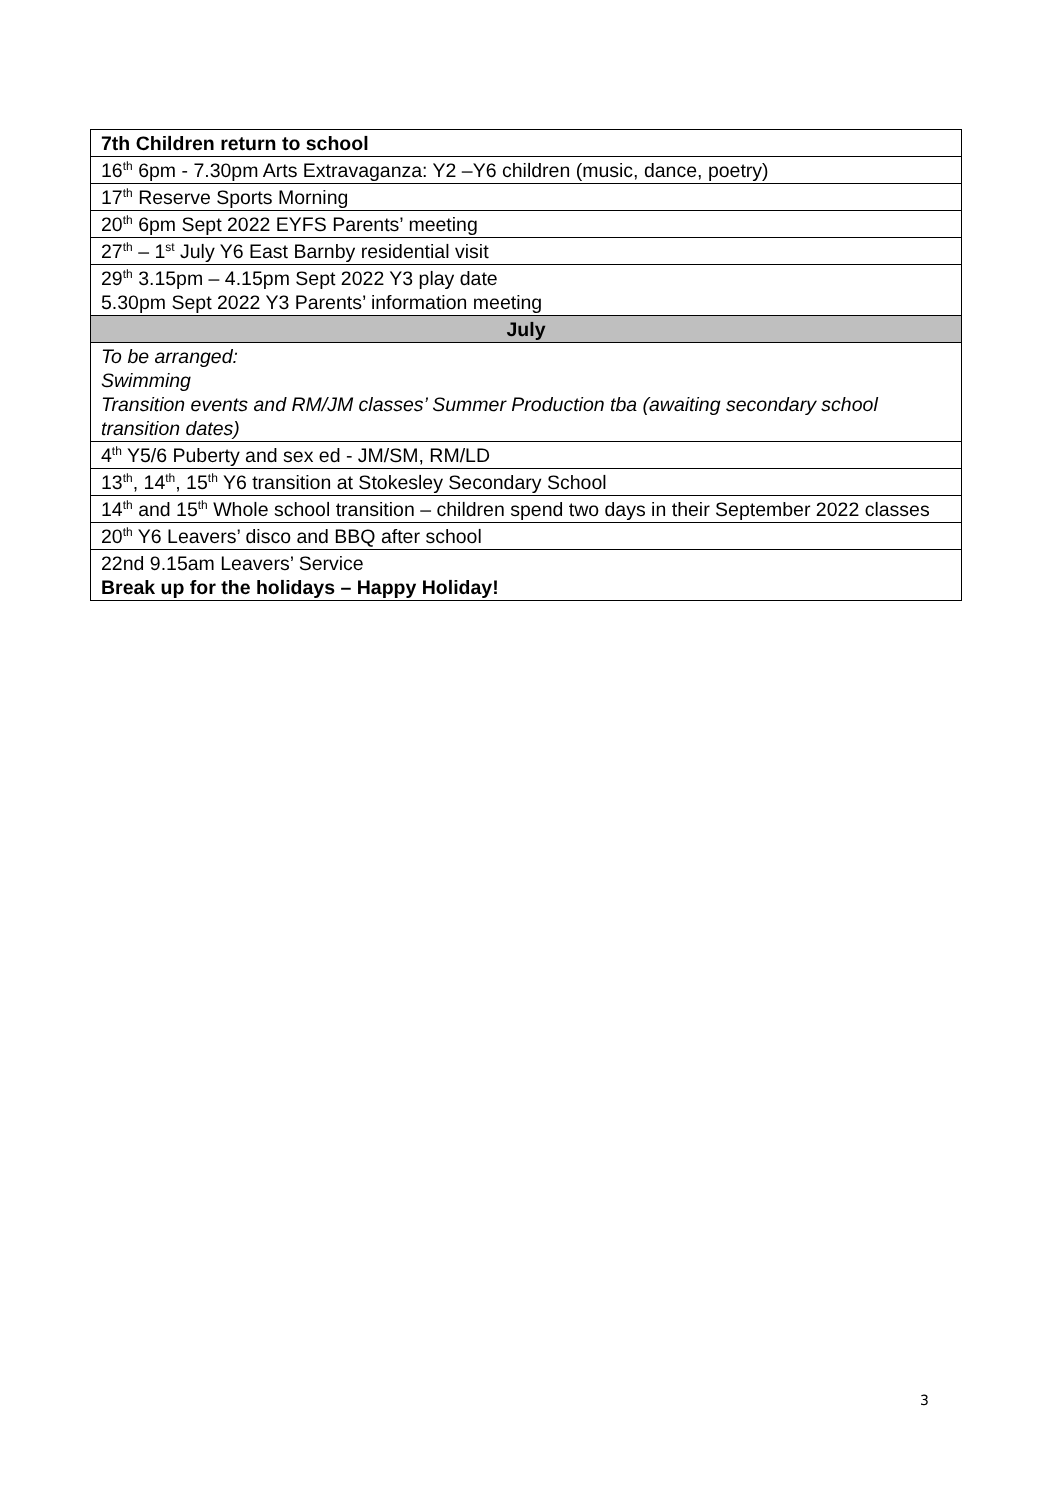| 7th Children return to school |
| 16<sup>th</sup> 6pm - 7.30pm Arts Extravaganza: Y2 –Y6 children (music, dance, poetry) |
| 17<sup>th</sup> Reserve Sports Morning |
| 20<sup>th</sup> 6pm Sept 2022 EYFS Parents’ meeting |
| 27<sup>th</sup> – 1<sup>st</sup> July Y6 East Barnby residential visit |
| 29<sup>th</sup> 3.15pm – 4.15pm Sept 2022 Y3 play date 5.30pm Sept 2022 Y3 Parents’ information meeting |
| July |
| To be arranged: Swimming Transition events and RM/JM classes’ Summer Production tba (awaiting secondary school transition dates) |
| 4<sup>th</sup> Y5/6 Puberty and sex ed - JM/SM, RM/LD |
| 13<sup>th</sup>, 14<sup>th</sup>, 15<sup>th</sup> Y6 transition at Stokesley Secondary School |
| 14<sup>th</sup> and 15<sup>th</sup> Whole school transition – children spend two days in their September 2022 classes |
| 20<sup>th</sup> Y6 Leavers’ disco and BBQ after school |
| 22nd 9.15am Leavers’ Service Break up for the holidays – Happy Holiday! |
3